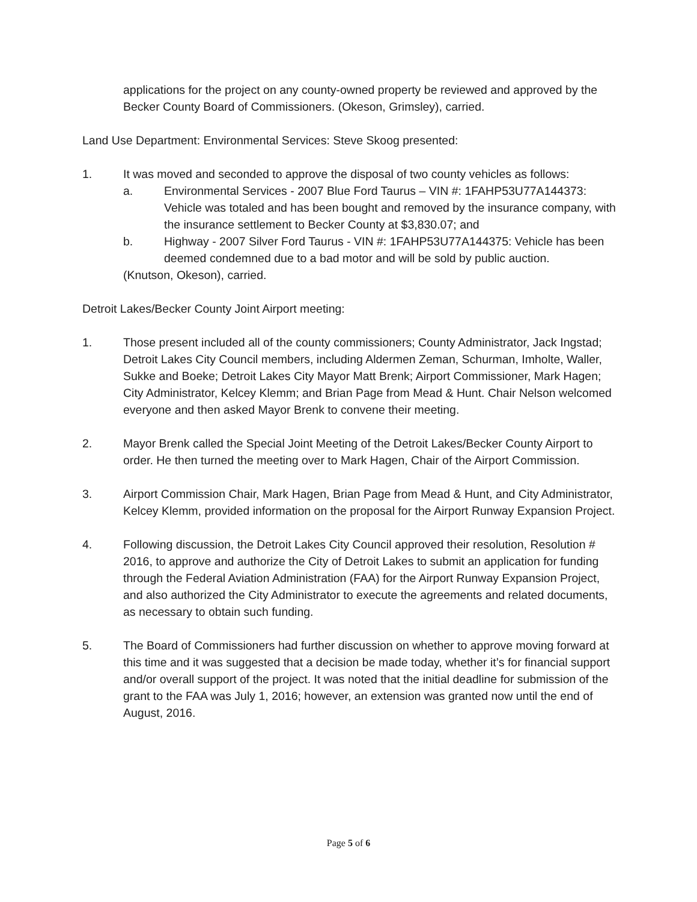applications for the project on any county-owned property be reviewed and approved by the Becker County Board of Commissioners. (Okeson, Grimsley), carried.
Land Use Department: Environmental Services: Steve Skoog presented:
1. It was moved and seconded to approve the disposal of two county vehicles as follows:
a. Environmental Services - 2007 Blue Ford Taurus – VIN #: 1FAHP53U77A144373: Vehicle was totaled and has been bought and removed by the insurance company, with the insurance settlement to Becker County at $3,830.07; and
b. Highway - 2007 Silver Ford Taurus - VIN #: 1FAHP53U77A144375: Vehicle has been deemed condemned due to a bad motor and will be sold by public auction.
(Knutson, Okeson), carried.
Detroit Lakes/Becker County Joint Airport meeting:
1. Those present included all of the county commissioners; County Administrator, Jack Ingstad; Detroit Lakes City Council members, including Aldermen Zeman, Schurman, Imholte, Waller, Sukke and Boeke; Detroit Lakes City Mayor Matt Brenk; Airport Commissioner, Mark Hagen; City Administrator, Kelcey Klemm; and Brian Page from Mead & Hunt. Chair Nelson welcomed everyone and then asked Mayor Brenk to convene their meeting.
2. Mayor Brenk called the Special Joint Meeting of the Detroit Lakes/Becker County Airport to order. He then turned the meeting over to Mark Hagen, Chair of the Airport Commission.
3. Airport Commission Chair, Mark Hagen, Brian Page from Mead & Hunt, and City Administrator, Kelcey Klemm, provided information on the proposal for the Airport Runway Expansion Project.
4. Following discussion, the Detroit Lakes City Council approved their resolution, Resolution # 2016, to approve and authorize the City of Detroit Lakes to submit an application for funding through the Federal Aviation Administration (FAA) for the Airport Runway Expansion Project, and also authorized the City Administrator to execute the agreements and related documents, as necessary to obtain such funding.
5. The Board of Commissioners had further discussion on whether to approve moving forward at this time and it was suggested that a decision be made today, whether it’s for financial support and/or overall support of the project. It was noted that the initial deadline for submission of the grant to the FAA was July 1, 2016; however, an extension was granted now until the end of August, 2016.
Page 5 of 6